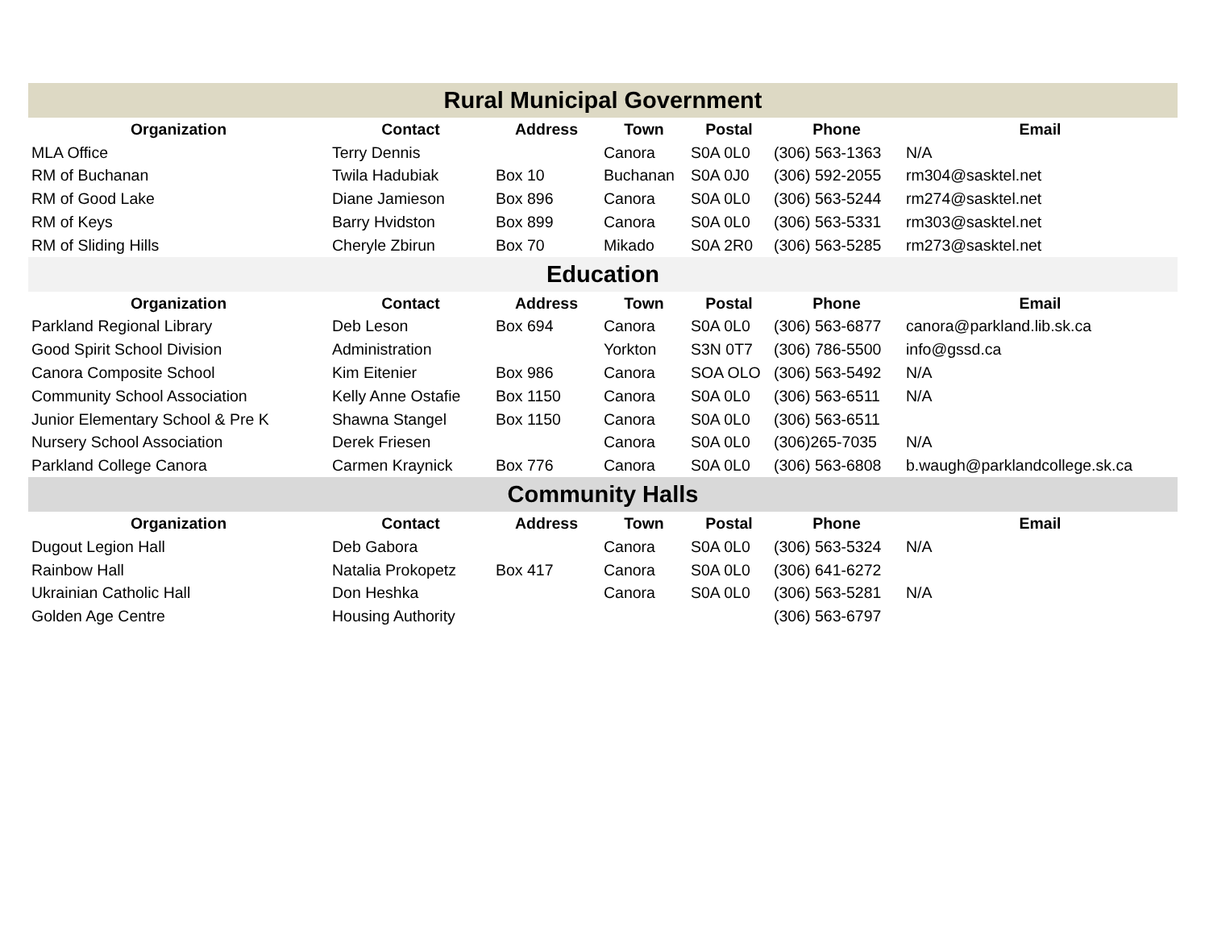| Rural Municipal Government | | | | | | |
| Organization | Contact | Address | Town | Postal | Phone | Email |
| MLA Office | Terry Dennis | | Canora | S0A 0L0 | (306) 563-1363 | N/A |
| RM of Buchanan | Twila Hadubiak | Box 10 | Buchanan | S0A 0J0 | (306) 592-2055 | rm304@sasktel.net |
| RM of Good Lake | Diane Jamieson | Box 896 | Canora | S0A 0L0 | (306) 563-5244 | rm274@sasktel.net |
| RM of Keys | Barry Hvidston | Box 899 | Canora | S0A 0L0 | (306) 563-5331 | rm303@sasktel.net |
| RM of Sliding Hills | Cheryle Zbirun | Box 70 | Mikado | S0A 2R0 | (306) 563-5285 | rm273@sasktel.net |
| Education | | | | | | |
| Organization | Contact | Address | Town | Postal | Phone | Email |
| Parkland Regional Library | Deb Leson | Box 694 | Canora | S0A 0L0 | (306) 563-6877 | canora@parkland.lib.sk.ca |
| Good Spirit School Division | Administration | | Yorkton | S3N 0T7 | (306) 786-5500 | info@gssd.ca |
| Canora Composite School | Kim Eitenier | Box 986 | Canora | SOA OLO | (306) 563-5492 | N/A |
| Community School Association | Kelly Anne Ostafie | Box 1150 | Canora | S0A 0L0 | (306) 563-6511 | N/A |
| Junior Elementary School & Pre K | Shawna Stangel | Box 1150 | Canora | S0A 0L0 | (306) 563-6511 | |
| Nursery School Association | Derek Friesen | | Canora | S0A 0L0 | (306)265-7035 | N/A |
| Parkland College Canora | Carmen Kraynick | Box 776 | Canora | S0A 0L0 | (306) 563-6808 | b.waugh@parklandcollege.sk.ca |
| Community Halls | | | | | | |
| Organization | Contact | Address | Town | Postal | Phone | Email |
| Dugout Legion Hall | Deb Gabora | | Canora | S0A 0L0 | (306) 563-5324 | N/A |
| Rainbow Hall | Natalia Prokopetz | Box 417 | Canora | S0A 0L0 | (306) 641-6272 | |
| Ukrainian Catholic Hall | Don Heshka | | Canora | S0A 0L0 | (306) 563-5281 | N/A |
| Golden Age Centre | Housing Authority | | | | (306) 563-6797 | |